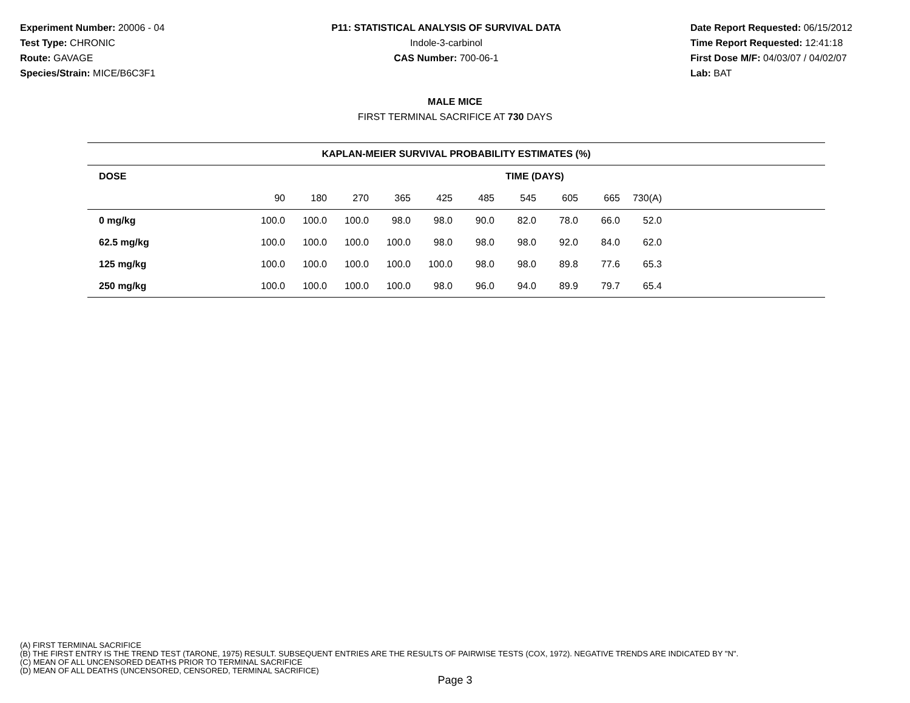Experiment Number: 20006 - 04
Test Type: CHRONIC
Route: GAVAGE
Species/Strain: MICE/B6C3F1
P11: STATISTICAL ANALYSIS OF SURVIVAL DATA
Indole-3-carbinol
CAS Number: 700-06-1
Date Report Requested: 06/15/2012
Time Report Requested: 12:41:18
First Dose M/F: 04/03/07 / 04/02/07
Lab: BAT
MALE MICE
FIRST TERMINAL SACRIFICE AT 730 DAYS
| KAPLAN-MEIER SURVIVAL PROBABILITY ESTIMATES (%) | | | | | | | | | | | |
| --- | --- | --- | --- | --- | --- | --- | --- | --- | --- | --- | --- |
| DOSE | TIME (DAYS) | | | | | | | | | | |
| | 90 | 180 | 270 | 365 | 425 | 485 | 545 | 605 | 665 | 730(A) | |
| 0 mg/kg | 100.0 | 100.0 | 100.0 | 98.0 | 98.0 | 90.0 | 82.0 | 78.0 | 66.0 | 52.0 | |
| 62.5 mg/kg | 100.0 | 100.0 | 100.0 | 100.0 | 98.0 | 98.0 | 98.0 | 92.0 | 84.0 | 62.0 | |
| 125 mg/kg | 100.0 | 100.0 | 100.0 | 100.0 | 100.0 | 98.0 | 98.0 | 89.8 | 77.6 | 65.3 | |
| 250 mg/kg | 100.0 | 100.0 | 100.0 | 100.0 | 98.0 | 96.0 | 94.0 | 89.9 | 79.7 | 65.4 | |
(A) FIRST TERMINAL SACRIFICE
(B) THE FIRST ENTRY IS THE TREND TEST (TARONE, 1975) RESULT. SUBSEQUENT ENTRIES ARE THE RESULTS OF PAIRWISE TESTS (COX, 1972). NEGATIVE TRENDS ARE INDICATED BY "N".
(C) MEAN OF ALL UNCENSORED DEATHS PRIOR TO TERMINAL SACRIFICE
(D) MEAN OF ALL DEATHS (UNCENSORED, CENSORED, TERMINAL SACRIFICE)
Page 3